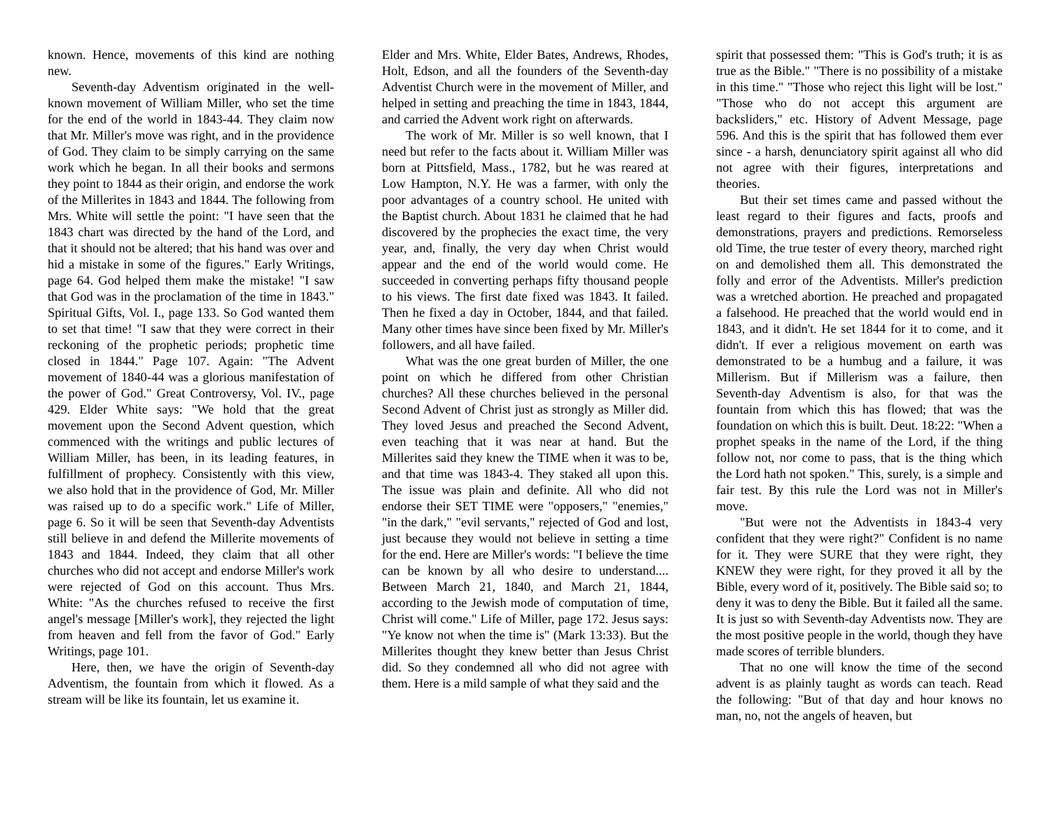known. Hence, movements of this kind are nothing new.
Seventh-day Adventism originated in the well-known movement of William Miller, who set the time for the end of the world in 1843-44. They claim now that Mr. Miller's move was right, and in the providence of God. They claim to be simply carrying on the same work which he began. In all their books and sermons they point to 1844 as their origin, and endorse the work of the Millerites in 1843 and 1844. The following from Mrs. White will settle the point: "I have seen that the 1843 chart was directed by the hand of the Lord, and that it should not be altered; that his hand was over and hid a mistake in some of the figures." Early Writings, page 64. God helped them make the mistake! "I saw that God was in the proclamation of the time in 1843." Spiritual Gifts, Vol. I., page 133. So God wanted them to set that time! "I saw that they were correct in their reckoning of the prophetic periods; prophetic time closed in 1844." Page 107. Again: "The Advent movement of 1840-44 was a glorious manifestation of the power of God." Great Controversy, Vol. IV., page 429. Elder White says: "We hold that the great movement upon the Second Advent question, which commenced with the writings and public lectures of William Miller, has been, in its leading features, in fulfillment of prophecy. Consistently with this view, we also hold that in the providence of God, Mr. Miller was raised up to do a specific work." Life of Miller, page 6. So it will be seen that Seventh-day Adventists still believe in and defend the Millerite movements of 1843 and 1844. Indeed, they claim that all other churches who did not accept and endorse Miller's work were rejected of God on this account. Thus Mrs. White: "As the churches refused to receive the first angel's message [Miller's work], they rejected the light from heaven and fell from the favor of God." Early Writings, page 101.
Here, then, we have the origin of Seventh-day Adventism, the fountain from which it flowed. As a stream will be like its fountain, let us examine it.
Elder and Mrs. White, Elder Bates, Andrews, Rhodes, Holt, Edson, and all the founders of the Seventh-day Adventist Church were in the movement of Miller, and helped in setting and preaching the time in 1843, 1844, and carried the Advent work right on afterwards.
The work of Mr. Miller is so well known, that I need but refer to the facts about it. William Miller was born at Pittsfield, Mass., 1782, but he was reared at Low Hampton, N.Y. He was a farmer, with only the poor advantages of a country school. He united with the Baptist church. About 1831 he claimed that he had discovered by the prophecies the exact time, the very year, and, finally, the very day when Christ would appear and the end of the world would come. He succeeded in converting perhaps fifty thousand people to his views. The first date fixed was 1843. It failed. Then he fixed a day in October, 1844, and that failed. Many other times have since been fixed by Mr. Miller's followers, and all have failed.
What was the one great burden of Miller, the one point on which he differed from other Christian churches? All these churches believed in the personal Second Advent of Christ just as strongly as Miller did. They loved Jesus and preached the Second Advent, even teaching that it was near at hand. But the Millerites said they knew the TIME when it was to be, and that time was 1843-4. They staked all upon this. The issue was plain and definite. All who did not endorse their SET TIME were "opposers," "enemies," "in the dark," "evil servants," rejected of God and lost, just because they would not believe in setting a time for the end. Here are Miller's words: "I believe the time can be known by all who desire to understand.... Between March 21, 1840, and March 21, 1844, according to the Jewish mode of computation of time, Christ will come." Life of Miller, page 172. Jesus says: "Ye know not when the time is" (Mark 13:33). But the Millerites thought they knew better than Jesus Christ did. So they condemned all who did not agree with them. Here is a mild sample of what they said and the
spirit that possessed them: "This is God's truth; it is as true as the Bible." "There is no possibility of a mistake in this time." "Those who reject this light will be lost." "Those who do not accept this argument are backsliders," etc. History of Advent Message, page 596. And this is the spirit that has followed them ever since - a harsh, denunciatory spirit against all who did not agree with their figures, interpretations and theories.
But their set times came and passed without the least regard to their figures and facts, proofs and demonstrations, prayers and predictions. Remorseless old Time, the true tester of every theory, marched right on and demolished them all. This demonstrated the folly and error of the Adventists. Miller's prediction was a wretched abortion. He preached and propagated a falsehood. He preached that the world would end in 1843, and it didn't. He set 1844 for it to come, and it didn't. If ever a religious movement on earth was demonstrated to be a humbug and a failure, it was Millerism. But if Millerism was a failure, then Seventh-day Adventism is also, for that was the fountain from which this has flowed; that was the foundation on which this is built. Deut. 18:22: "When a prophet speaks in the name of the Lord, if the thing follow not, nor come to pass, that is the thing which the Lord hath not spoken." This, surely, is a simple and fair test. By this rule the Lord was not in Miller's move.
"But were not the Adventists in 1843-4 very confident that they were right?" Confident is no name for it. They were SURE that they were right, they KNEW they were right, for they proved it all by the Bible, every word of it, positively. The Bible said so; to deny it was to deny the Bible. But it failed all the same. It is just so with Seventh-day Adventists now. They are the most positive people in the world, though they have made scores of terrible blunders.
That no one will know the time of the second advent is as plainly taught as words can teach. Read the following: "But of that day and hour knows no man, no, not the angels of heaven, but